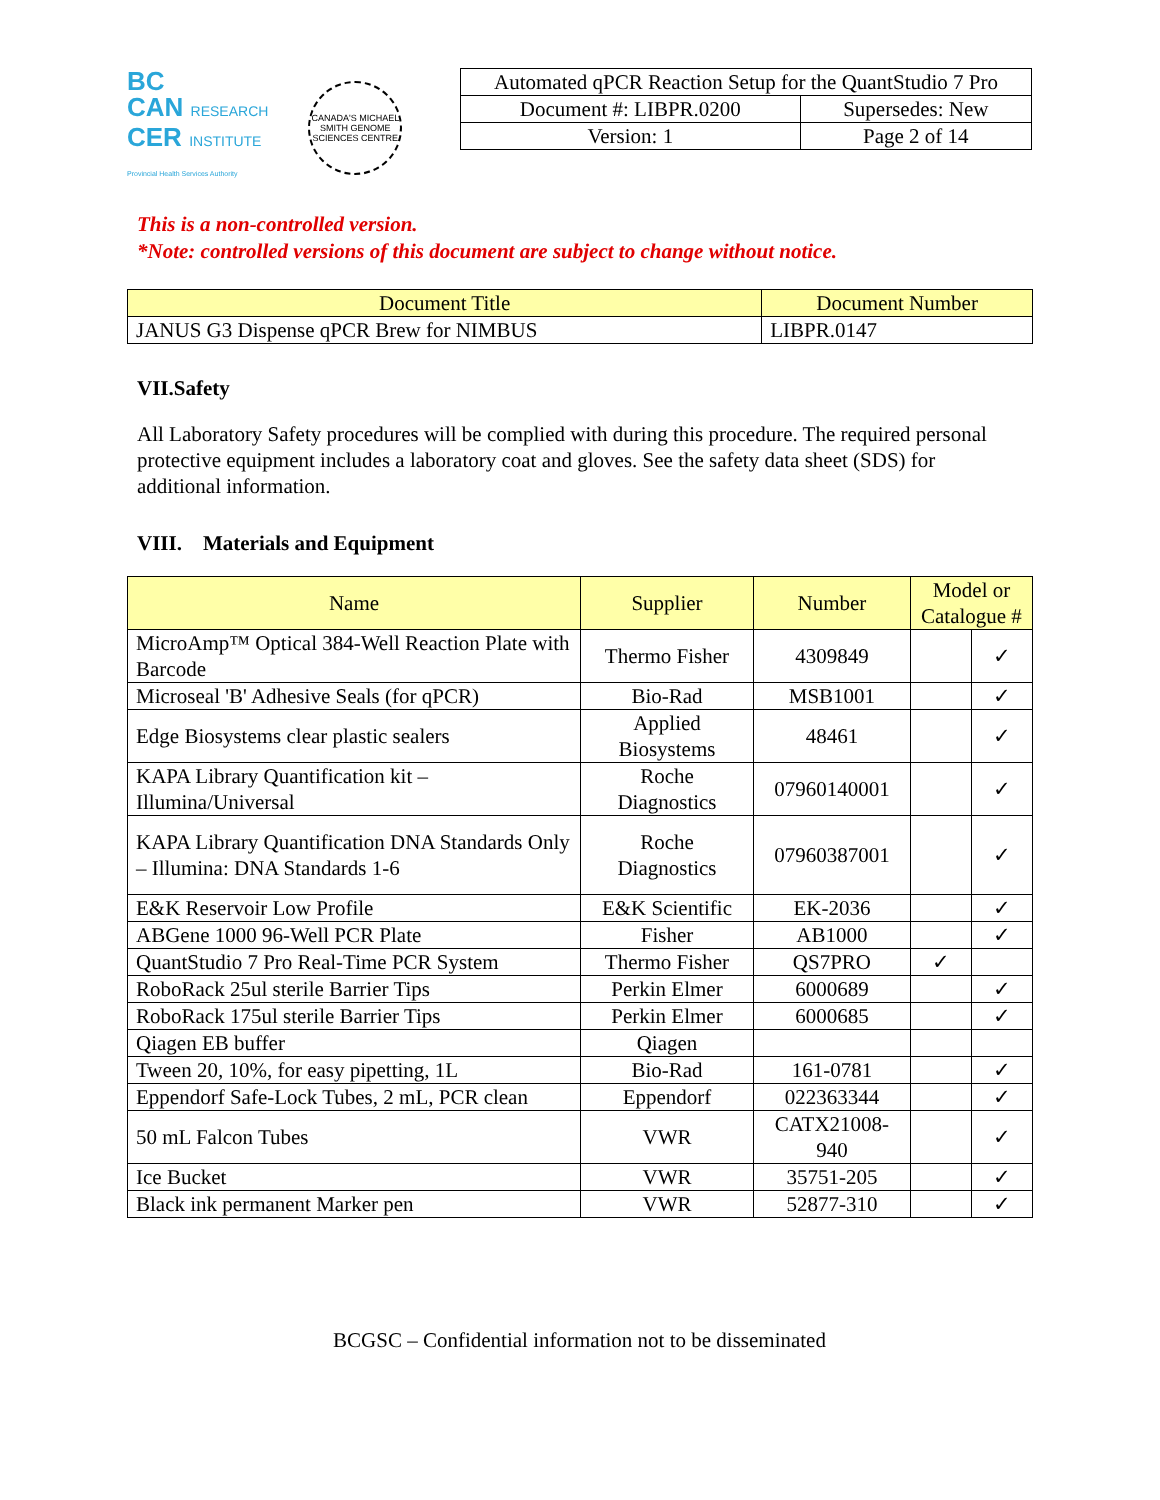BC
CAN RESEARCH
CER INSTITUTE
Provincial Health Services Authority
CANADA'S MICHAEL SMITH GENOME SCIENCES CENTRE
| Automated qPCR Reaction Setup for the QuantStudio 7 Pro | |
| Document #: LIBPR.0200 | Supersedes: New |
| Version: 1 | Page 2 of 14 |
This is a non-controlled version.
*Note: controlled versions of this document are subject to change without notice.
| Document Title | Document Number |
| --- | --- |
| JANUS G3 Dispense qPCR Brew for NIMBUS | LIBPR.0147 |
VII.Safety
All Laboratory Safety procedures will be complied with during this procedure. The required personal protective equipment includes a laboratory coat and gloves. See the safety data sheet (SDS) for additional information.
VIII. Materials and Equipment
| Name | Supplier | Number | Model or Catalogue # | |
| --- | --- | --- | --- | --- |
| MicroAmp™ Optical 384-Well Reaction Plate with Barcode | Thermo Fisher | 4309849 | | ✓ |
| Microseal 'B' Adhesive Seals (for qPCR) | Bio-Rad | MSB1001 | | ✓ |
| Edge Biosystems clear plastic sealers | Applied Biosystems | 48461 | | ✓ |
| KAPA Library Quantification kit – Illumina/Universal | Roche Diagnostics | 07960140001 | | ✓ |
| KAPA Library Quantification DNA Standards Only – Illumina: DNA Standards 1-6 | Roche Diagnostics | 07960387001 | | ✓ |
| E&K Reservoir Low Profile | E&K Scientific | EK-2036 | | ✓ |
| ABGene 1000 96-Well PCR Plate | Fisher | AB1000 | | ✓ |
| QuantStudio 7 Pro Real-Time PCR System | Thermo Fisher | QS7PRO | ✓ | |
| RoboRack 25ul sterile Barrier Tips | Perkin Elmer | 6000689 | | ✓ |
| RoboRack 175ul sterile Barrier Tips | Perkin Elmer | 6000685 | | ✓ |
| Qiagen EB buffer | Qiagen | | | |
| Tween 20, 10%, for easy pipetting, 1L | Bio-Rad | 161-0781 | | ✓ |
| Eppendorf Safe-Lock Tubes, 2 mL, PCR clean | Eppendorf | 022363344 | | ✓ |
| 50 mL Falcon Tubes | VWR | CATX21008-940 | | ✓ |
| Ice Bucket | VWR | 35751-205 | | ✓ |
| Black ink permanent Marker pen | VWR | 52877-310 | | ✓ |
BCGSC – Confidential information not to be disseminated